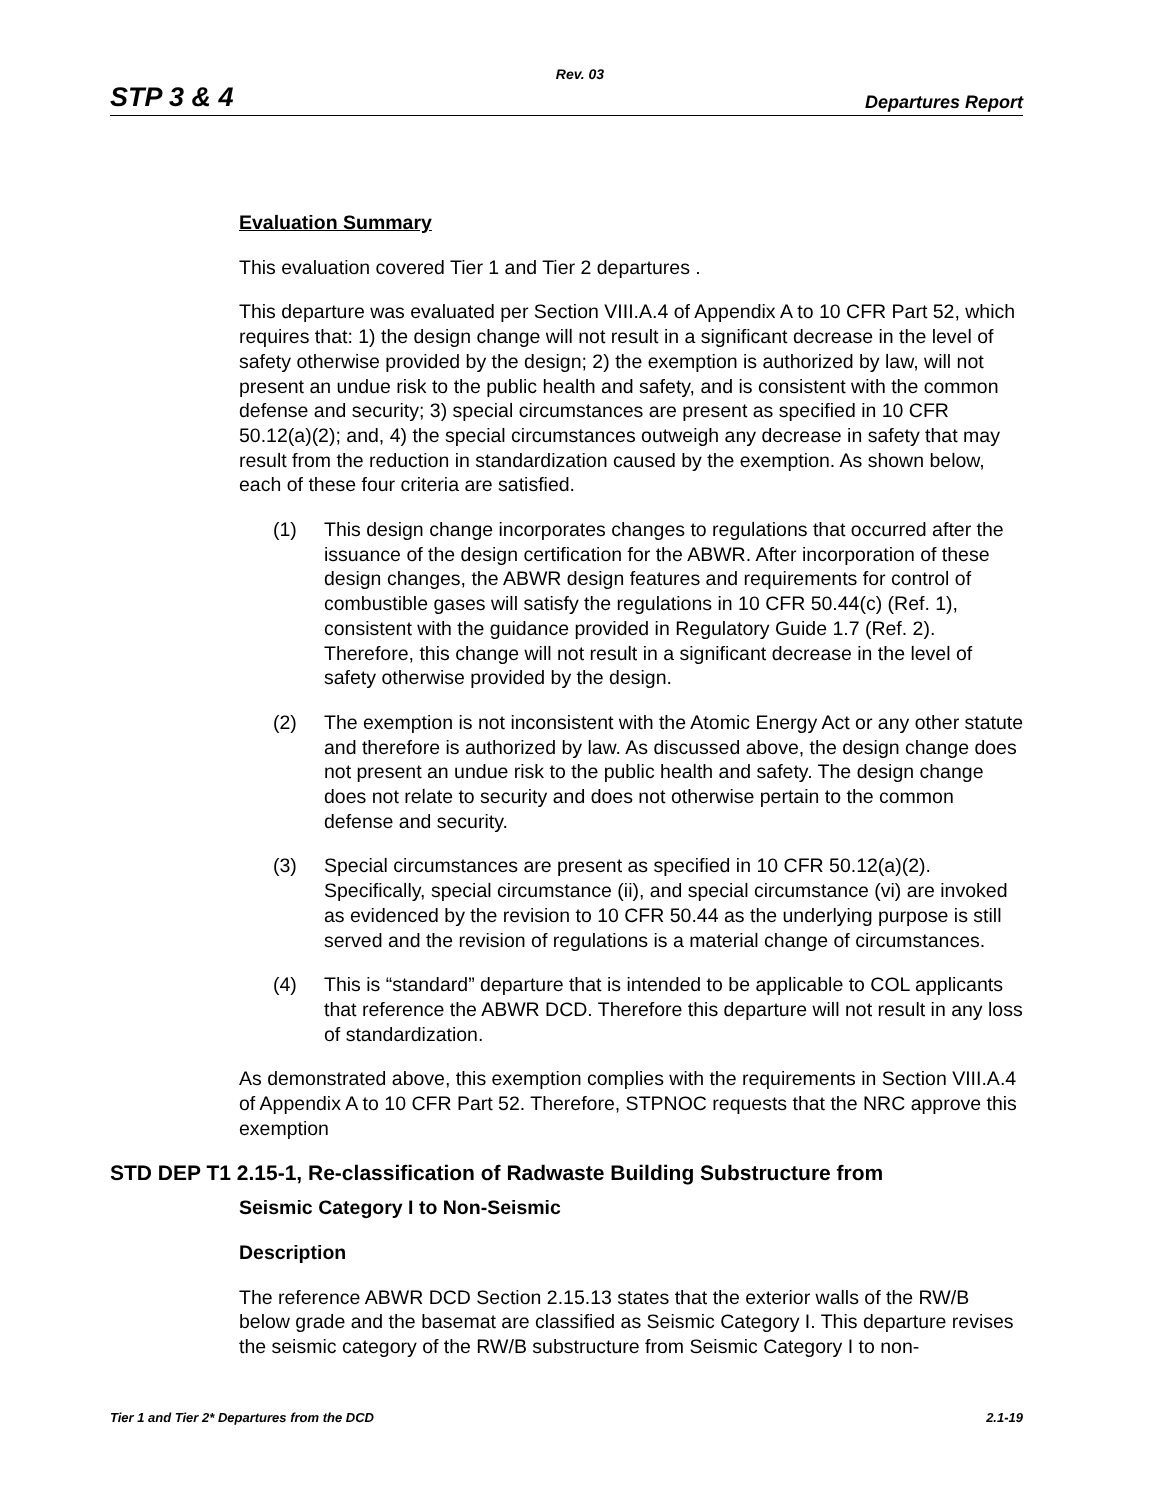Rev. 03
STP 3 & 4 Departures Report
Evaluation Summary
This evaluation covered Tier 1 and Tier 2 departures .
This departure was evaluated per Section VIII.A.4 of Appendix A to 10 CFR Part 52, which requires that: 1) the design change will not result in a significant decrease in the level of safety otherwise provided by the design; 2) the exemption is authorized by law, will not present an undue risk to the public health and safety, and is consistent with the common defense and security; 3) special circumstances are present as specified in 10 CFR 50.12(a)(2); and, 4) the special circumstances outweigh any decrease in safety that may result from the reduction in standardization caused by the exemption. As shown below, each of these four criteria are satisfied.
(1) This design change incorporates changes to regulations that occurred after the issuance of the design certification for the ABWR. After incorporation of these design changes, the ABWR design features and requirements for control of combustible gases will satisfy the regulations in 10 CFR 50.44(c) (Ref. 1), consistent with the guidance provided in Regulatory Guide 1.7 (Ref. 2). Therefore, this change will not result in a significant decrease in the level of safety otherwise provided by the design.
(2) The exemption is not inconsistent with the Atomic Energy Act or any other statute and therefore is authorized by law. As discussed above, the design change does not present an undue risk to the public health and safety. The design change does not relate to security and does not otherwise pertain to the common defense and security.
(3) Special circumstances are present as specified in 10 CFR 50.12(a)(2). Specifically, special circumstance (ii), and special circumstance (vi) are invoked as evidenced by the revision to 10 CFR 50.44 as the underlying purpose is still served and the revision of regulations is a material change of circumstances.
(4) This is “standard” departure that is intended to be applicable to COL applicants that reference the ABWR DCD. Therefore this departure will not result in any loss of standardization.
As demonstrated above, this exemption complies with the requirements in Section VIII.A.4 of Appendix A to 10 CFR Part 52. Therefore, STPNOC requests that the NRC approve this exemption
STD DEP T1 2.15-1, Re-classification of Radwaste Building Substructure from
Seismic Category I to Non-Seismic
Description
The reference ABWR DCD Section 2.15.13 states that the exterior walls of the RW/B below grade and the basemat are classified as Seismic Category I. This departure revises the seismic category of the RW/B substructure from Seismic Category I to non-
Tier 1 and Tier 2* Departures from the DCD 2.1-19